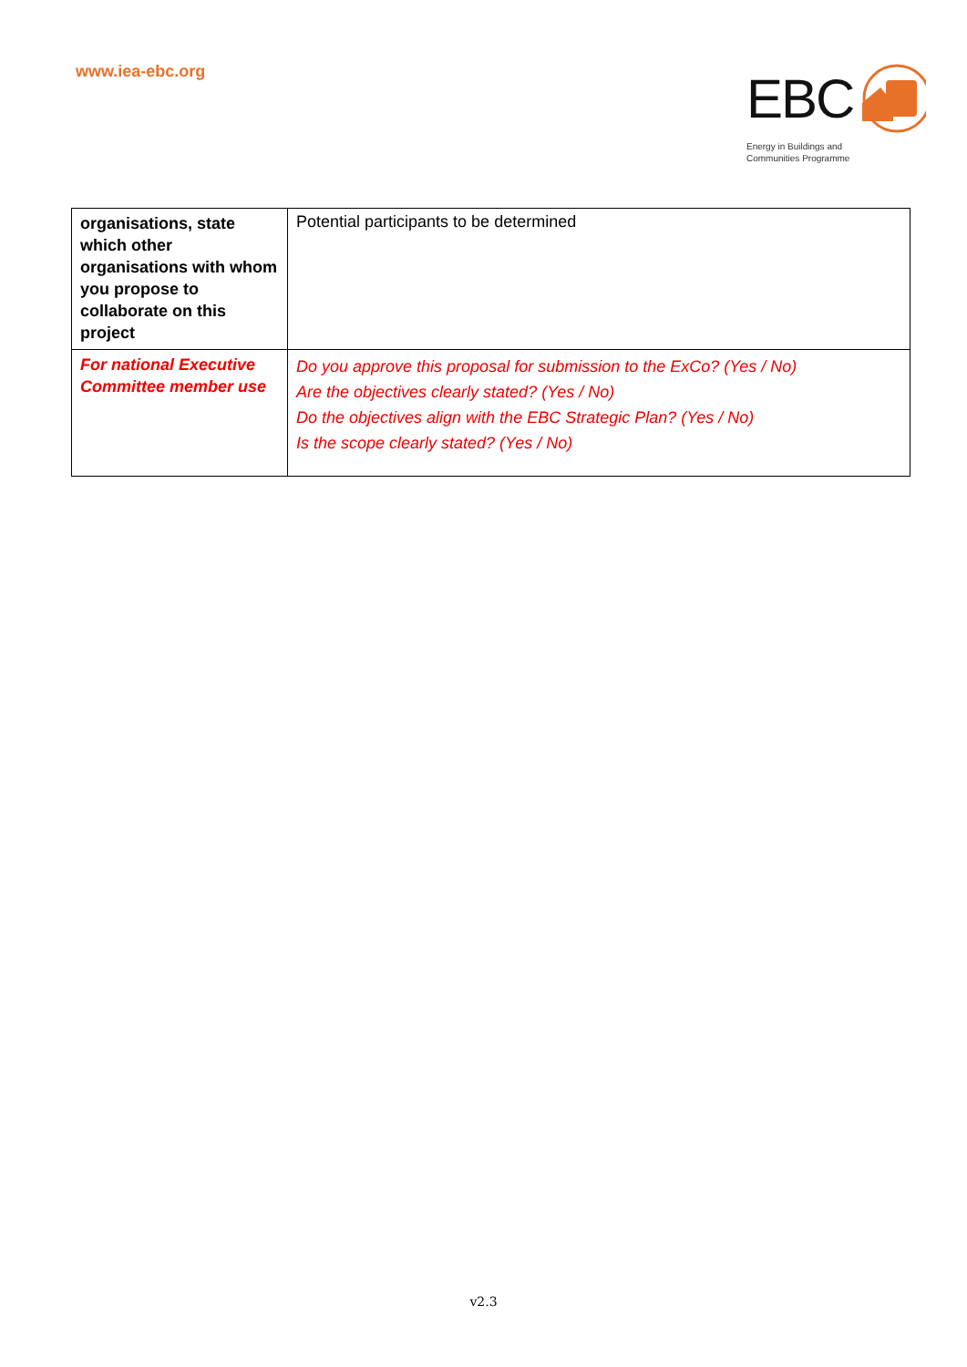www.iea-ebc.org
EBC
Energy in Buildings and
Communities Programme
| organisations, state which other organisations with whom you propose to collaborate on this project | Potential participants to be determined |
| For national Executive Committee member use | Do you approve this proposal for submission to the ExCo? (Yes / No) Are the objectives clearly stated? (Yes / No) Do the objectives align with the EBC Strategic Plan? (Yes / No) Is the scope clearly stated? (Yes / No) |
v2.3